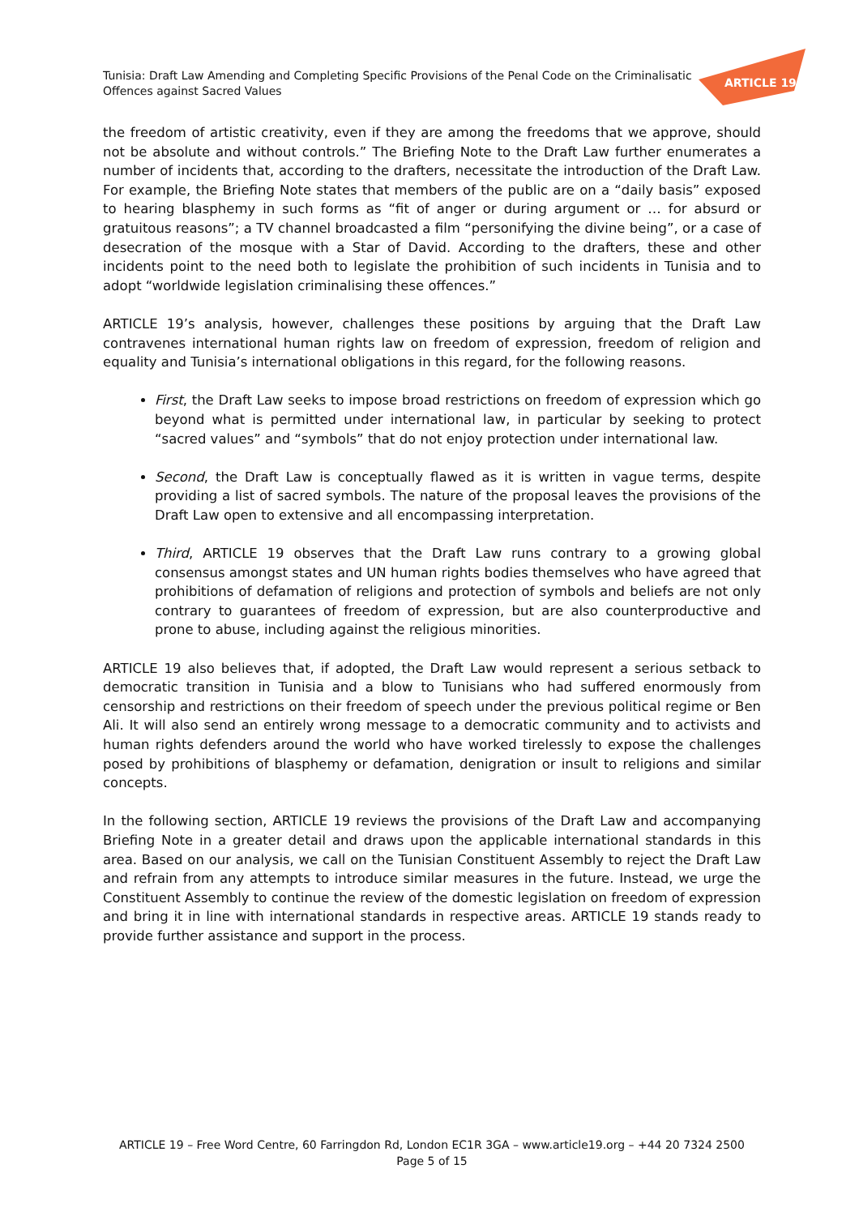Tunisia: Draft Law Amending and Completing Specific Provisions of the Penal Code on the Criminalisatic
Offences against Sacred Values
ARTICLE 19
the freedom of artistic creativity, even if they are among the freedoms that we approve, should not be absolute and without controls.” The Briefing Note to the Draft Law further enumerates a number of incidents that, according to the drafters, necessitate the introduction of the Draft Law. For example, the Briefing Note states that members of the public are on a “daily basis” exposed to hearing blasphemy in such forms as “fit of anger or during argument or … for absurd or gratuitous reasons”; a TV channel broadcasted a film “personifying the divine being”, or a case of desecration of the mosque with a Star of David. According to the drafters, these and other incidents point to the need both to legislate the prohibition of such incidents in Tunisia and to adopt “worldwide legislation criminalising these offences.”
ARTICLE 19’s analysis, however, challenges these positions by arguing that the Draft Law contravenes international human rights law on freedom of expression, freedom of religion and equality and Tunisia’s international obligations in this regard, for the following reasons.
First, the Draft Law seeks to impose broad restrictions on freedom of expression which go beyond what is permitted under international law, in particular by seeking to protect “sacred values” and “symbols” that do not enjoy protection under international law.
Second, the Draft Law is conceptually flawed as it is written in vague terms, despite providing a list of sacred symbols. The nature of the proposal leaves the provisions of the Draft Law open to extensive and all encompassing interpretation.
Third, ARTICLE 19 observes that the Draft Law runs contrary to a growing global consensus amongst states and UN human rights bodies themselves who have agreed that prohibitions of defamation of religions and protection of symbols and beliefs are not only contrary to guarantees of freedom of expression, but are also counterproductive and prone to abuse, including against the religious minorities.
ARTICLE 19 also believes that, if adopted, the Draft Law would represent a serious setback to democratic transition in Tunisia and a blow to Tunisians who had suffered enormously from censorship and restrictions on their freedom of speech under the previous political regime or Ben Ali. It will also send an entirely wrong message to a democratic community and to activists and human rights defenders around the world who have worked tirelessly to expose the challenges posed by prohibitions of blasphemy or defamation, denigration or insult to religions and similar concepts.
In the following section, ARTICLE 19 reviews the provisions of the Draft Law and accompanying Briefing Note in a greater detail and draws upon the applicable international standards in this area. Based on our analysis, we call on the Tunisian Constituent Assembly to reject the Draft Law and refrain from any attempts to introduce similar measures in the future. Instead, we urge the Constituent Assembly to continue the review of the domestic legislation on freedom of expression and bring it in line with international standards in respective areas. ARTICLE 19 stands ready to provide further assistance and support in the process.
ARTICLE 19 – Free Word Centre, 60 Farringdon Rd, London EC1R 3GA – www.article19.org – +44 20 7324 2500
Page 5 of 15